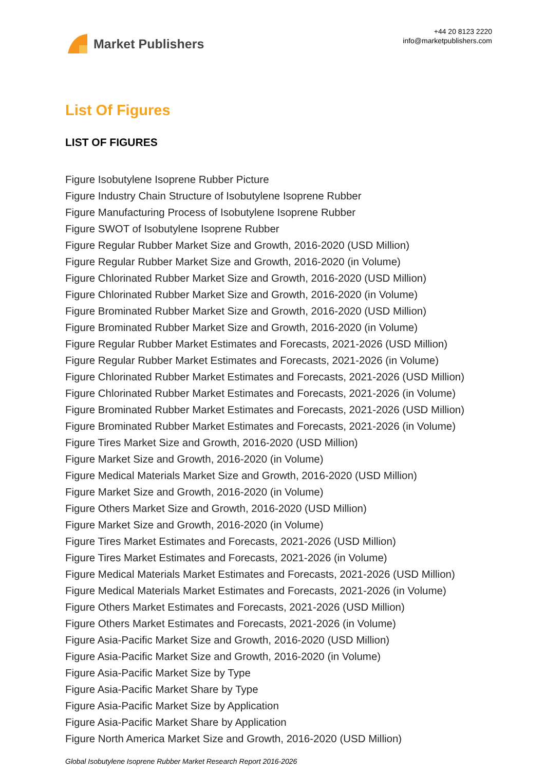Market Publishers
+44 20 8123 2220
info@marketpublishers.com
List Of Figures
LIST OF FIGURES
Figure Isobutylene Isoprene Rubber Picture
Figure Industry Chain Structure of Isobutylene Isoprene Rubber
Figure Manufacturing Process of Isobutylene Isoprene Rubber
Figure SWOT of Isobutylene Isoprene Rubber
Figure Regular Rubber Market Size and Growth, 2016-2020 (USD Million)
Figure Regular Rubber Market Size and Growth, 2016-2020 (in Volume)
Figure Chlorinated Rubber Market Size and Growth, 2016-2020 (USD Million)
Figure Chlorinated Rubber Market Size and Growth, 2016-2020 (in Volume)
Figure Brominated Rubber Market Size and Growth, 2016-2020 (USD Million)
Figure Brominated Rubber Market Size and Growth, 2016-2020 (in Volume)
Figure Regular Rubber Market Estimates and Forecasts, 2021-2026 (USD Million)
Figure Regular Rubber Market Estimates and Forecasts, 2021-2026 (in Volume)
Figure Chlorinated Rubber Market Estimates and Forecasts, 2021-2026 (USD Million)
Figure Chlorinated Rubber Market Estimates and Forecasts, 2021-2026 (in Volume)
Figure Brominated Rubber Market Estimates and Forecasts, 2021-2026 (USD Million)
Figure Brominated Rubber Market Estimates and Forecasts, 2021-2026 (in Volume)
Figure Tires Market Size and Growth, 2016-2020 (USD Million)
Figure Market Size and Growth, 2016-2020 (in Volume)
Figure Medical Materials Market Size and Growth, 2016-2020 (USD Million)
Figure Market Size and Growth, 2016-2020 (in Volume)
Figure Others Market Size and Growth, 2016-2020 (USD Million)
Figure Market Size and Growth, 2016-2020 (in Volume)
Figure Tires Market Estimates and Forecasts, 2021-2026 (USD Million)
Figure Tires Market Estimates and Forecasts, 2021-2026 (in Volume)
Figure Medical Materials Market Estimates and Forecasts, 2021-2026 (USD Million)
Figure Medical Materials Market Estimates and Forecasts, 2021-2026 (in Volume)
Figure Others Market Estimates and Forecasts, 2021-2026 (USD Million)
Figure Others Market Estimates and Forecasts, 2021-2026 (in Volume)
Figure Asia-Pacific Market Size and Growth, 2016-2020 (USD Million)
Figure Asia-Pacific Market Size and Growth, 2016-2020 (in Volume)
Figure Asia-Pacific Market Size by Type
Figure Asia-Pacific Market Share by Type
Figure Asia-Pacific Market Size by Application
Figure Asia-Pacific Market Share by Application
Figure North America Market Size and Growth, 2016-2020 (USD Million)
Global Isobutylene Isoprene Rubber Market Research Report 2016-2026